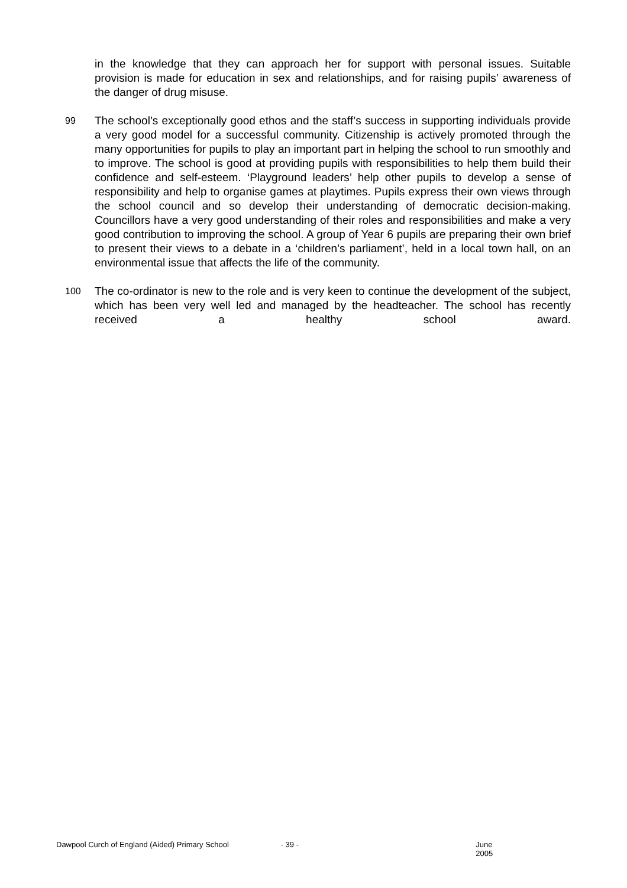in the knowledge that they can approach her for support with personal issues. Suitable provision is made for education in sex and relationships, and for raising pupils’ awareness of the danger of drug misuse.
99
The school’s exceptionally good ethos and the staff’s success in supporting individuals provide a very good model for a successful community. Citizenship is actively promoted through the many opportunities for pupils to play an important part in helping the school to run smoothly and to improve. The school is good at providing pupils with responsibilities to help them build their confidence and self-esteem. ‘Playground leaders’ help other pupils to develop a sense of responsibility and help to organise games at playtimes. Pupils express their own views through the school council and so develop their understanding of democratic decision-making. Councillors have a very good understanding of their roles and responsibilities and make a very good contribution to improving the school. A group of Year 6 pupils are preparing their own brief to present their views to a debate in a ‘children’s parliament’, held in a local town hall, on an environmental issue that affects the life of the community.
100
The co-ordinator is new to the role and is very keen to continue the development of the subject, which has been very well led and managed by the headteacher. The school has recently received a healthy school award.
Dawpool Curch of England (Aided) Primary School - 39 - June 2005